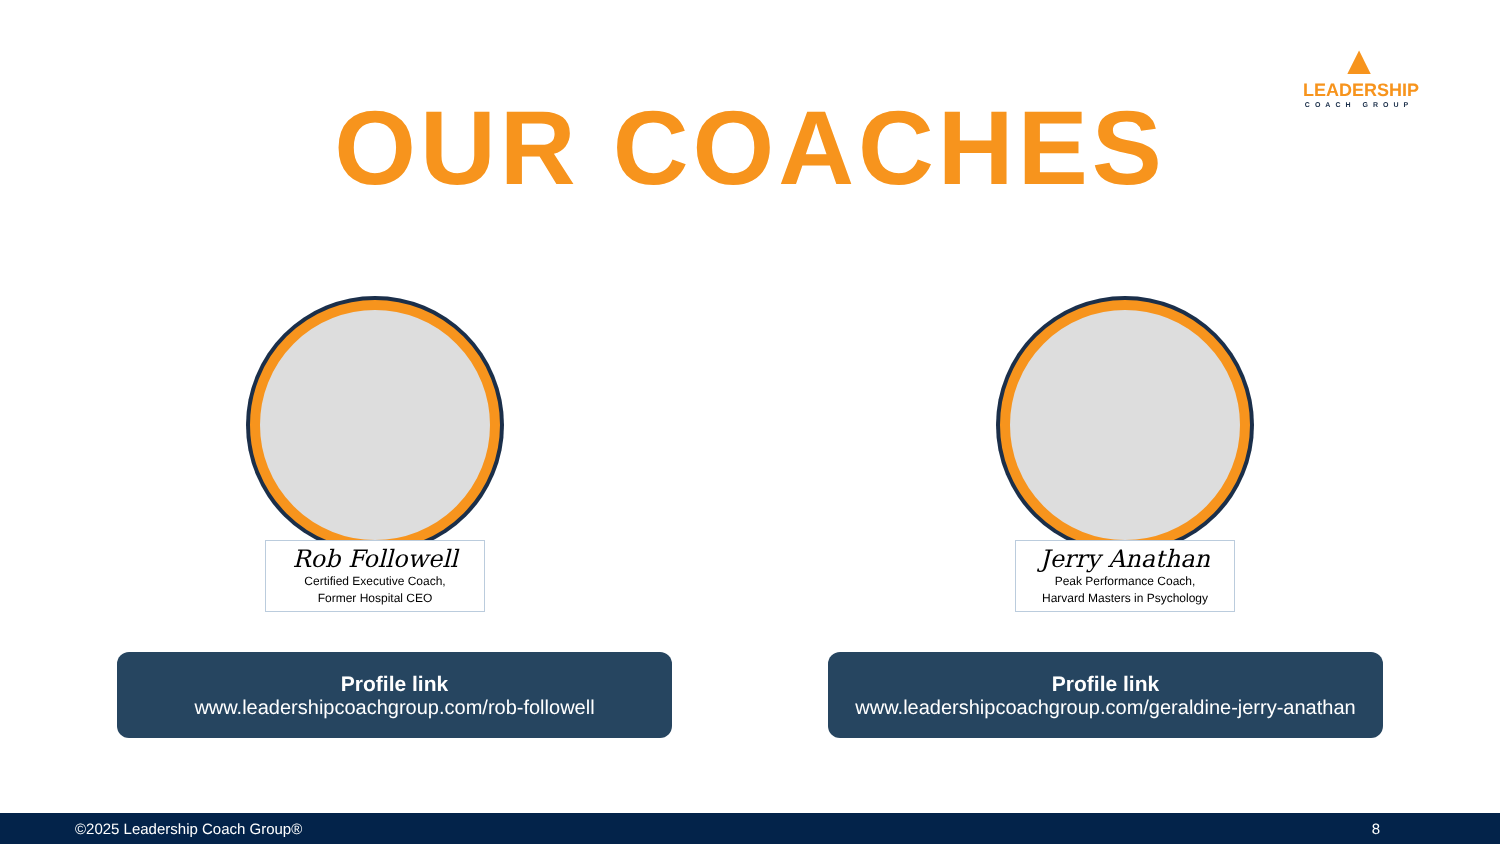▲
LEADERSHIP
COACH GROUP
OUR COACHES
Rob Followell
Certified Executive Coach,
Former Hospital CEO
Jerry Anathan
Peak Performance Coach,
Harvard Masters in Psychology
Profile link
www.leadershipcoachgroup.com/rob-followell
Profile link
www.leadershipcoachgroup.com/geraldine-jerry-anathan
©2025 Leadership Coach Group® 8